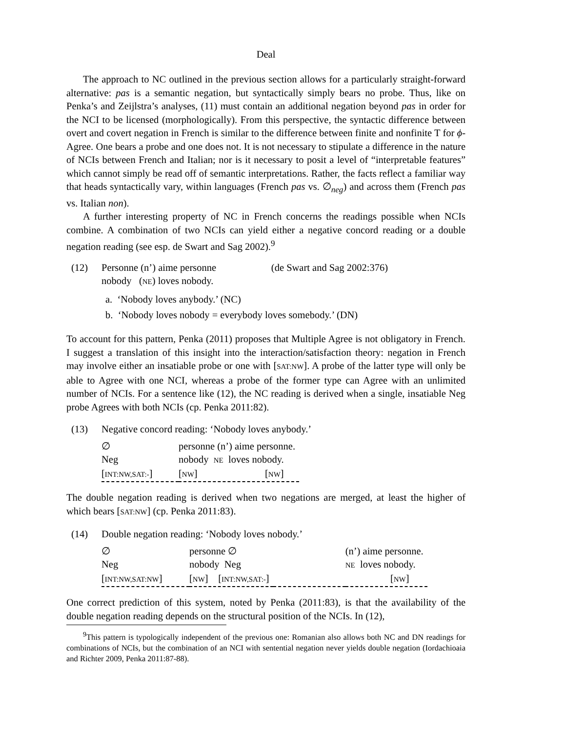Deal
The approach to NC outlined in the previous section allows for a particularly straight-forward alternative: pas is a semantic negation, but syntactically simply bears no probe. Thus, like on Penka’s and Zeijlstra’s analyses, (11) must contain an additional negation beyond pas in order for the NCI to be licensed (morphologically). From this perspective, the syntactic difference between overt and covert negation in French is similar to the difference between finite and nonfinite T for ϕ-Agree. One bears a probe and one does not. It is not necessary to stipulate a difference in the nature of NCIs between French and Italian; nor is it necessary to posit a level of “interpretable features” which cannot simply be read off of semantic interpretations. Rather, the facts reflect a familiar way that heads syntactically vary, within languages (French pas vs. ∅<sub>neg</sub>) and across them (French pas vs. Italian non).
A further interesting property of NC in French concerns the readings possible when NCIs combine. A combination of two NCIs can yield either a negative concord reading or a double negation reading (see esp. de Swart and Sag 2002).<sup>9</sup>
(12) Personne (n’) aime personne (de Swart and Sag 2002:376)
nobody (NE) loves nobody.
a. ‘Nobody loves anybody.’ (NC)
b. ‘Nobody loves nobody = everybody loves somebody.’ (DN)
To account for this pattern, Penka (2011) proposes that Multiple Agree is not obligatory in French. I suggest a translation of this insight into the interaction/satisfaction theory: negation in French may involve either an insatiable probe or one with [SAT:NW]. A probe of the latter type will only be able to Agree with one NCI, whereas a probe of the former type can Agree with an unlimited number of NCIs. For a sentence like (12), the NC reading is derived when a single, insatiable Neg probe Agrees with both NCIs (cp. Penka 2011:82).
(13) Negative concord reading: ‘Nobody loves anybody.’
| ∅ | personne (n’) aime personne. |
| Neg | nobody NE loves nobody. |
| [ INT:NW,SAT:- ] | [ NW ] [ NW ] |
The double negation reading is derived when two negations are merged, at least the higher of which bears [SAT:NW] (cp. Penka 2011:83).
(14) Double negation reading: ‘Nobody loves nobody.’
| ∅ | personne ∅ | | (n’) aime personne. |
| Neg | nobody Neg | | NE loves nobody. |
| [ INT:NW,SAT:NW ] | [ NW ] [ INT:NW,SAT:- ] | | [ NW ] |
One correct prediction of this system, noted by Penka (2011:83), is that the availability of the double negation reading depends on the structural position of the NCIs. In (12),
<sup>9</sup> This pattern is typologically independent of the previous one: Romanian also allows both NC and DN readings for combinations of NCIs, but the combination of an NCI with sentential negation never yields double negation (Iordachioaia and Richter 2009, Penka 2011:87-88).